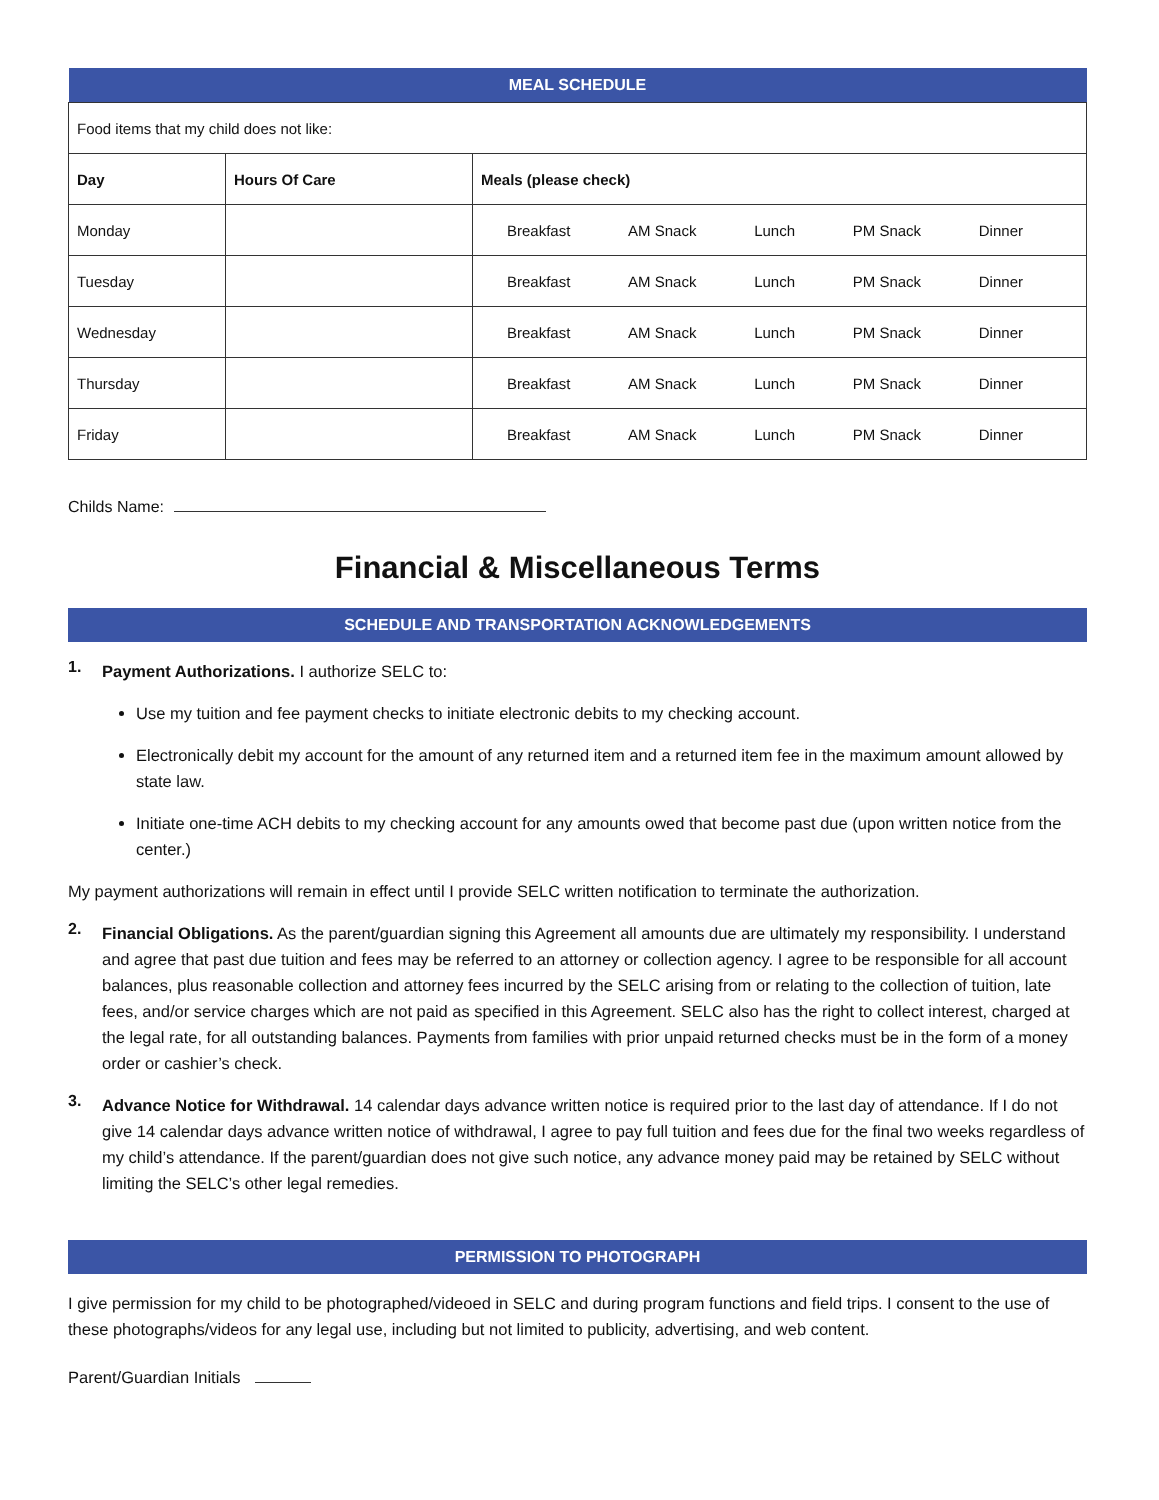| MEAL SCHEDULE | | |
| --- | --- | --- |
| Food items that my child does not like: | | |
| Day | Hours Of Care | Meals (please check) |
| Monday | | Breakfast AM Snack Lunch PM Snack Dinner |
| Tuesday | | Breakfast AM Snack Lunch PM Snack Dinner |
| Wednesday | | Breakfast AM Snack Lunch PM Snack Dinner |
| Thursday | | Breakfast AM Snack Lunch PM Snack Dinner |
| Friday | | Breakfast AM Snack Lunch PM Snack Dinner |
Childs Name:
Financial & Miscellaneous Terms
SCHEDULE AND TRANSPORTATION ACKNOWLEDGEMENTS
1.
Payment Authorizations. I authorize SELC to:
Use my tuition and fee payment checks to initiate electronic debits to my checking account.
Electronically debit my account for the amount of any returned item and a returned item fee in the maximum amount allowed by state law.
Initiate one-time ACH debits to my checking account for any amounts owed that become past due (upon written notice from the center.)
My payment authorizations will remain in effect until I provide SELC written notification to terminate the authorization.
2.
Financial Obligations. As the parent/guardian signing this Agreement all amounts due are ultimately my responsibility. I understand and agree that past due tuition and fees may be referred to an attorney or collection agency. I agree to be responsible for all account balances, plus reasonable collection and attorney fees incurred by the SELC arising from or relating to the collection of tuition, late fees, and/or service charges which are not paid as specified in this Agreement. SELC also has the right to collect interest, charged at the legal rate, for all outstanding balances. Payments from families with prior unpaid returned checks must be in the form of a money order or cashier’s check.
3.
Advance Notice for Withdrawal. 14 calendar days advance written notice is required prior to the last day of attendance. If I do not give 14 calendar days advance written notice of withdrawal, I agree to pay full tuition and fees due for the final two weeks regardless of my child’s attendance. If the parent/guardian does not give such notice, any advance money paid may be retained by SELC without limiting the SELC’s other legal remedies.
PERMISSION TO PHOTOGRAPH
I give permission for my child to be photographed/videoed in SELC and during program functions and field trips. I consent to the use of these photographs/videos for any legal use, including but not limited to publicity, advertising, and web content.
Parent/Guardian Initials